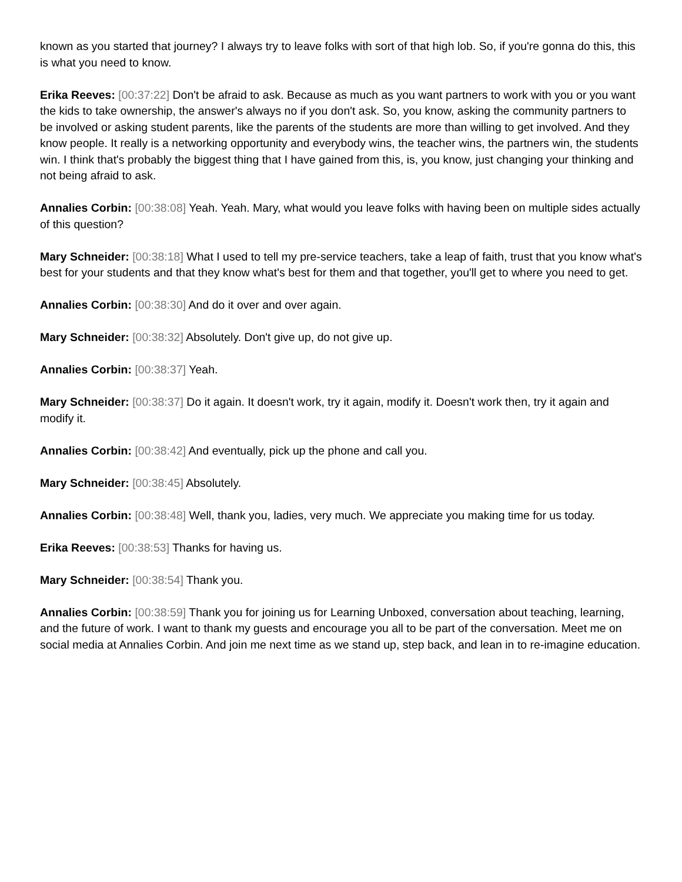known as you started that journey? I always try to leave folks with sort of that high lob. So, if you're gonna do this, this is what you need to know.
Erika Reeves: [00:37:22] Don't be afraid to ask. Because as much as you want partners to work with you or you want the kids to take ownership, the answer's always no if you don't ask. So, you know, asking the community partners to be involved or asking student parents, like the parents of the students are more than willing to get involved. And they know people. It really is a networking opportunity and everybody wins, the teacher wins, the partners win, the students win. I think that's probably the biggest thing that I have gained from this, is, you know, just changing your thinking and not being afraid to ask.
Annalies Corbin: [00:38:08] Yeah. Yeah. Mary, what would you leave folks with having been on multiple sides actually of this question?
Mary Schneider: [00:38:18] What I used to tell my pre-service teachers, take a leap of faith, trust that you know what's best for your students and that they know what's best for them and that together, you'll get to where you need to get.
Annalies Corbin: [00:38:30] And do it over and over again.
Mary Schneider: [00:38:32] Absolutely. Don't give up, do not give up.
Annalies Corbin: [00:38:37] Yeah.
Mary Schneider: [00:38:37] Do it again. It doesn't work, try it again, modify it. Doesn't work then, try it again and modify it.
Annalies Corbin: [00:38:42] And eventually, pick up the phone and call you.
Mary Schneider: [00:38:45] Absolutely.
Annalies Corbin: [00:38:48] Well, thank you, ladies, very much. We appreciate you making time for us today.
Erika Reeves: [00:38:53] Thanks for having us.
Mary Schneider: [00:38:54] Thank you.
Annalies Corbin: [00:38:59] Thank you for joining us for Learning Unboxed, conversation about teaching, learning, and the future of work. I want to thank my guests and encourage you all to be part of the conversation. Meet me on social media at Annalies Corbin. And join me next time as we stand up, step back, and lean in to re-imagine education.